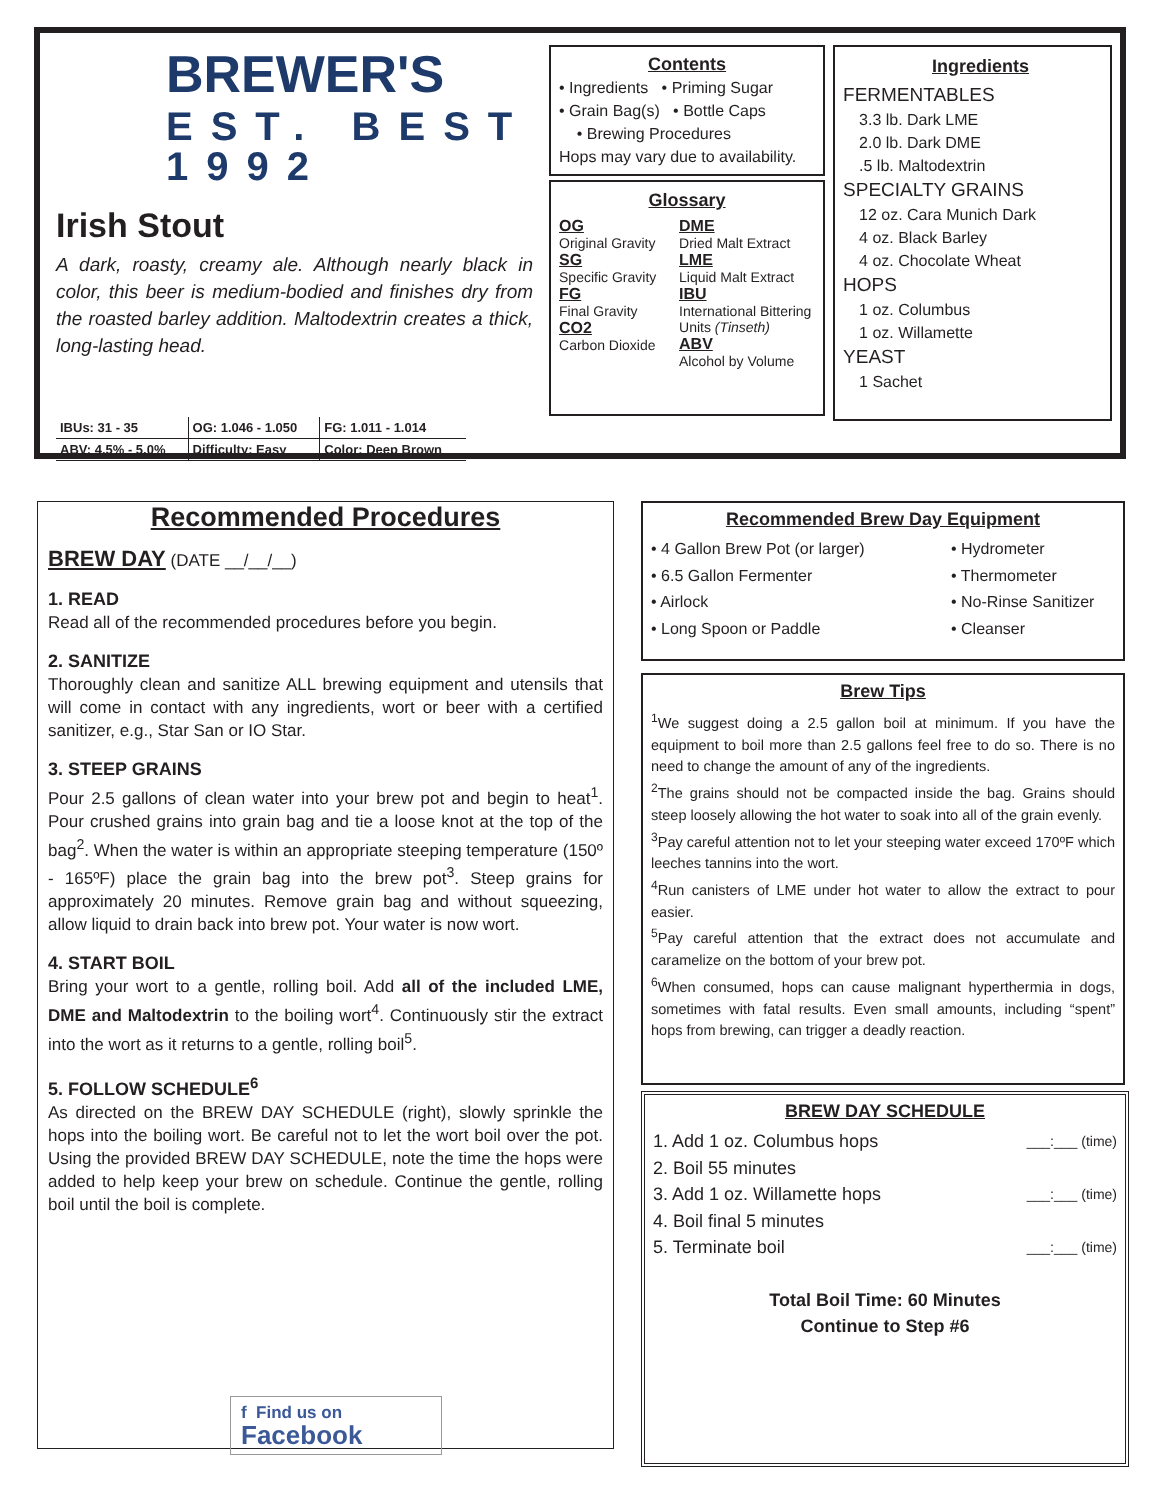BREWER'S
EST. BEST 1992
Irish Stout
A dark, roasty, creamy ale. Although nearly black in color, this beer is medium-bodied and finishes dry from the roasted barley addition. Maltodextrin creates a thick, long-lasting head.
| IBUs: 31 - 35 | OG: 1.046 - 1.050 | FG: 1.011 - 1.014 |
| ABV: 4.5% - 5.0% | Difficulty: Easy | Color: Deep Brown |
Contents
• Ingredients • Priming Sugar
• Grain Bag(s) • Bottle Caps
• Brewing Procedures
Hops may vary due to availability.
Glossary
OG
Original Gravity
SG
Specific Gravity
FG
Final Gravity
CO2
Carbon Dioxide
DME
Dried Malt Extract
LME
Liquid Malt Extract
IBU
International Bittering Units (Tinseth)
ABV
Alcohol by Volume
Ingredients
FERMENTABLES
3.3 lb. Dark LME
2.0 lb. Dark DME
.5 lb. Maltodextrin
SPECIALTY GRAINS
12 oz. Cara Munich Dark
4 oz. Black Barley
4 oz. Chocolate Wheat
HOPS
1 oz. Columbus
1 oz. Willamette
YEAST
1 Sachet
Recommended Procedures
BREW DAY (DATE __/__/__)
1. READ
Read all of the recommended procedures before you begin.
2. SANITIZE
Thoroughly clean and sanitize ALL brewing equipment and utensils that will come in contact with any ingredients, wort or beer with a certified sanitizer, e.g., Star San or IO Star.
3. STEEP GRAINS
Pour 2.5 gallons of clean water into your brew pot and begin to heat<sup>1</sup>. Pour crushed grains into grain bag and tie a loose knot at the top of the bag<sup>2</sup>. When the water is within an appropriate steeping temperature (150º - 165ºF) place the grain bag into the brew pot<sup>3</sup>. Steep grains for approximately 20 minutes. Remove grain bag and without squeezing, allow liquid to drain back into brew pot. Your water is now wort.
4. START BOIL
Bring your wort to a gentle, rolling boil. Add all of the included LME, DME and Maltodextrin to the boiling wort<sup>4</sup>. Continuously stir the extract into the wort as it returns to a gentle, rolling boil<sup>5</sup>.
5. FOLLOW SCHEDULE<sup>6</sup>
As directed on the BREW DAY SCHEDULE (right), slowly sprinkle the hops into the boiling wort. Be careful not to let the wort boil over the pot. Using the provided BREW DAY SCHEDULE, note the time the hops were added to help keep your brew on schedule. Continue the gentle, rolling boil until the boil is complete.
f Find us on
Facebook
Recommended Brew Day Equipment
• 4 Gallon Brew Pot (or larger)
• 6.5 Gallon Fermenter
• Airlock
• Long Spoon or Paddle
• Hydrometer
• Thermometer
• No-Rinse Sanitizer
• Cleanser
Brew Tips
<sup>1</sup> We suggest doing a 2.5 gallon boil at minimum. If you have the equipment to boil more than 2.5 gallons feel free to do so. There is no need to change the amount of any of the ingredients.
<sup>2</sup> The grains should not be compacted inside the bag. Grains should steep loosely allowing the hot water to soak into all of the grain evenly.
<sup>3</sup> Pay careful attention not to let your steeping water exceed 170ºF which leeches tannins into the wort.
<sup>4</sup> Run canisters of LME under hot water to allow the extract to pour easier.
<sup>5</sup> Pay careful attention that the extract does not accumulate and caramelize on the bottom of your brew pot.
<sup>6</sup> When consumed, hops can cause malignant hyperthermia in dogs, sometimes with fatal results. Even small amounts, including “spent” hops from brewing, can trigger a deadly reaction.
BREW DAY SCHEDULE
1. Add 1 oz. Columbus hops ___:___ (time)
2. Boil 55 minutes
3. Add 1 oz. Willamette hops ___:___ (time)
4. Boil final 5 minutes
5. Terminate boil ___:___ (time)
Total Boil Time: 60 Minutes
Continue to Step #6